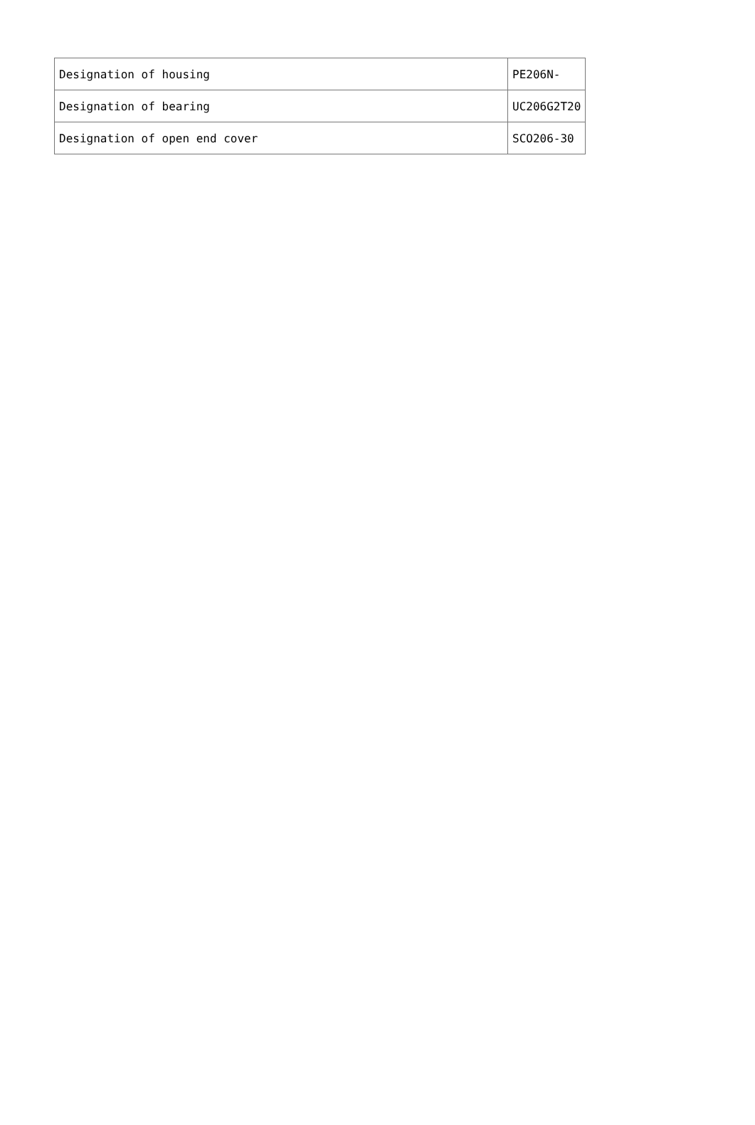| Designation of housing | PE206N- |
| Designation of bearing | UC206G2T20 |
| Designation of open end cover | SCO206-30 |